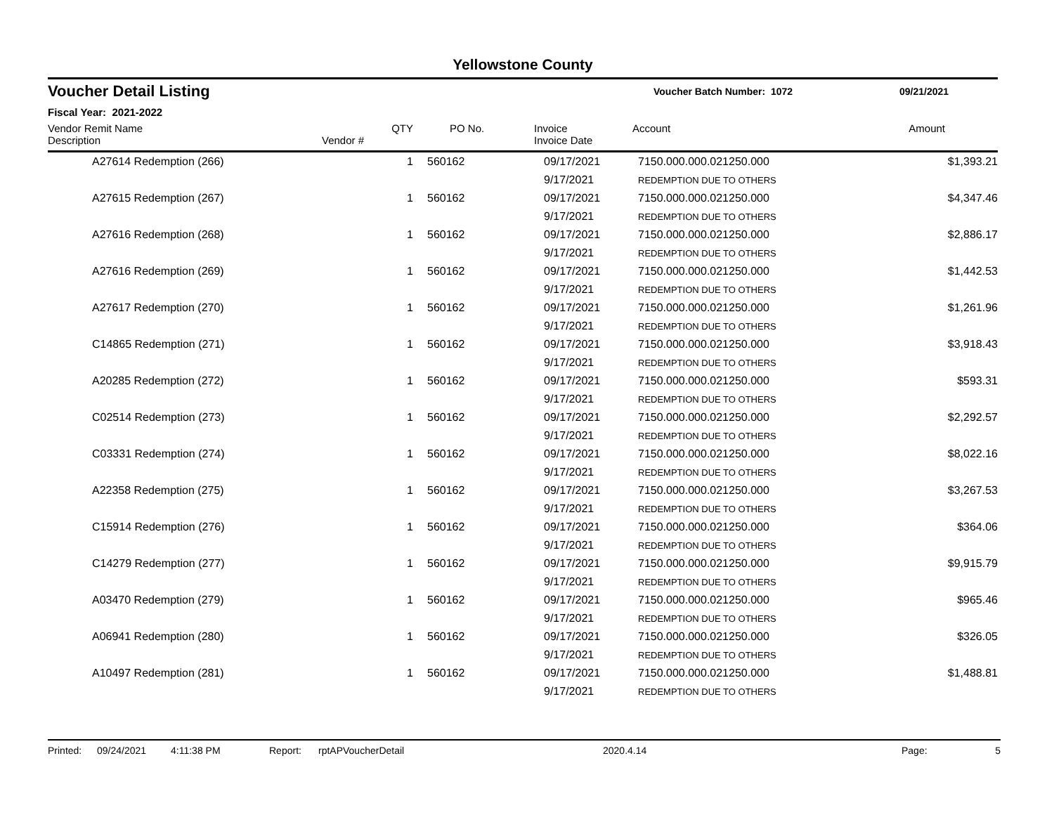Yellowstone County
Voucher Detail Listing
Voucher Batch Number: 1072 09/21/2021
Fiscal Year: 2021-2022
| Vendor Remit Name Description | Vendor # | QTY | PO No. | Invoice Invoice Date | Account | Amount |
| --- | --- | --- | --- | --- | --- | --- |
| A27614 Redemption (266) | | 1 | 560162 | 09/17/2021 | 7150.000.000.021250.000 | $1,393.21 |
| | | | | 9/17/2021 | REDEMPTION DUE TO OTHERS | |
| A27615 Redemption (267) | | 1 | 560162 | 09/17/2021 | 7150.000.000.021250.000 | $4,347.46 |
| | | | | 9/17/2021 | REDEMPTION DUE TO OTHERS | |
| A27616 Redemption (268) | | 1 | 560162 | 09/17/2021 | 7150.000.000.021250.000 | $2,886.17 |
| | | | | 9/17/2021 | REDEMPTION DUE TO OTHERS | |
| A27616 Redemption (269) | | 1 | 560162 | 09/17/2021 | 7150.000.000.021250.000 | $1,442.53 |
| | | | | 9/17/2021 | REDEMPTION DUE TO OTHERS | |
| A27617 Redemption (270) | | 1 | 560162 | 09/17/2021 | 7150.000.000.021250.000 | $1,261.96 |
| | | | | 9/17/2021 | REDEMPTION DUE TO OTHERS | |
| C14865 Redemption (271) | | 1 | 560162 | 09/17/2021 | 7150.000.000.021250.000 | $3,918.43 |
| | | | | 9/17/2021 | REDEMPTION DUE TO OTHERS | |
| A20285 Redemption (272) | | 1 | 560162 | 09/17/2021 | 7150.000.000.021250.000 | $593.31 |
| | | | | 9/17/2021 | REDEMPTION DUE TO OTHERS | |
| C02514 Redemption (273) | | 1 | 560162 | 09/17/2021 | 7150.000.000.021250.000 | $2,292.57 |
| | | | | 9/17/2021 | REDEMPTION DUE TO OTHERS | |
| C03331 Redemption (274) | | 1 | 560162 | 09/17/2021 | 7150.000.000.021250.000 | $8,022.16 |
| | | | | 9/17/2021 | REDEMPTION DUE TO OTHERS | |
| A22358 Redemption (275) | | 1 | 560162 | 09/17/2021 | 7150.000.000.021250.000 | $3,267.53 |
| | | | | 9/17/2021 | REDEMPTION DUE TO OTHERS | |
| C15914 Redemption (276) | | 1 | 560162 | 09/17/2021 | 7150.000.000.021250.000 | $364.06 |
| | | | | 9/17/2021 | REDEMPTION DUE TO OTHERS | |
| C14279 Redemption (277) | | 1 | 560162 | 09/17/2021 | 7150.000.000.021250.000 | $9,915.79 |
| | | | | 9/17/2021 | REDEMPTION DUE TO OTHERS | |
| A03470 Redemption (279) | | 1 | 560162 | 09/17/2021 | 7150.000.000.021250.000 | $965.46 |
| | | | | 9/17/2021 | REDEMPTION DUE TO OTHERS | |
| A06941 Redemption (280) | | 1 | 560162 | 09/17/2021 | 7150.000.000.021250.000 | $326.05 |
| | | | | 9/17/2021 | REDEMPTION DUE TO OTHERS | |
| A10497 Redemption (281) | | 1 | 560162 | 09/17/2021 | 7150.000.000.021250.000 | $1,488.81 |
| | | | | 9/17/2021 | REDEMPTION DUE TO OTHERS | |
Printed: 09/24/2021 4:11:38 PM Report: rptAPVoucherDetail 2020.4.14 Page: 5